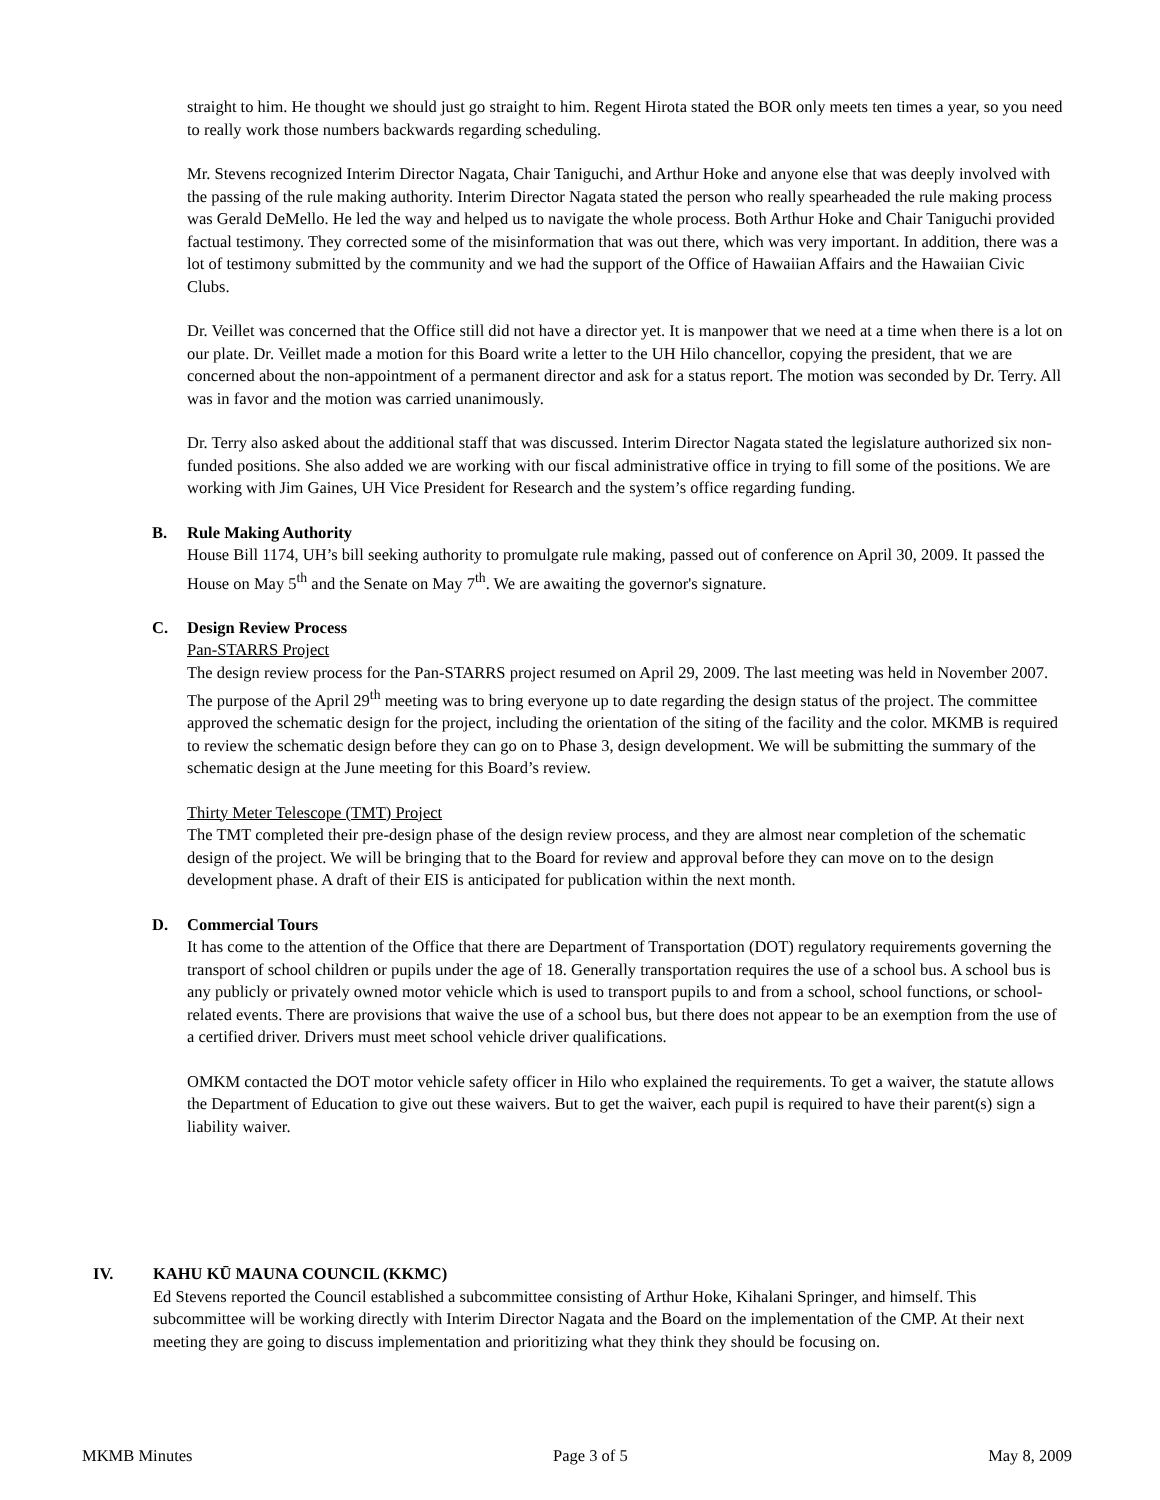straight to him. He thought we should just go straight to him. Regent Hirota stated the BOR only meets ten times a year, so you need to really work those numbers backwards regarding scheduling.
Mr. Stevens recognized Interim Director Nagata, Chair Taniguchi, and Arthur Hoke and anyone else that was deeply involved with the passing of the rule making authority. Interim Director Nagata stated the person who really spearheaded the rule making process was Gerald DeMello. He led the way and helped us to navigate the whole process. Both Arthur Hoke and Chair Taniguchi provided factual testimony. They corrected some of the misinformation that was out there, which was very important. In addition, there was a lot of testimony submitted by the community and we had the support of the Office of Hawaiian Affairs and the Hawaiian Civic Clubs.
Dr. Veillet was concerned that the Office still did not have a director yet. It is manpower that we need at a time when there is a lot on our plate. Dr. Veillet made a motion for this Board write a letter to the UH Hilo chancellor, copying the president, that we are concerned about the non-appointment of a permanent director and ask for a status report. The motion was seconded by Dr. Terry. All was in favor and the motion was carried unanimously.
Dr. Terry also asked about the additional staff that was discussed. Interim Director Nagata stated the legislature authorized six non-funded positions. She also added we are working with our fiscal administrative office in trying to fill some of the positions. We are working with Jim Gaines, UH Vice President for Research and the system’s office regarding funding.
B. Rule Making Authority
House Bill 1174, UH’s bill seeking authority to promulgate rule making, passed out of conference on April 30, 2009. It passed the House on May 5<sup>th</sup> and the Senate on May 7<sup>th</sup>. We are awaiting the governor's signature.
C. Design Review Process
Pan-STARRS Project
The design review process for the Pan-STARRS project resumed on April 29, 2009. The last meeting was held in November 2007. The purpose of the April 29<sup>th</sup> meeting was to bring everyone up to date regarding the design status of the project. The committee approved the schematic design for the project, including the orientation of the siting of the facility and the color. MKMB is required to review the schematic design before they can go on to Phase 3, design development. We will be submitting the summary of the schematic design at the June meeting for this Board’s review.
Thirty Meter Telescope (TMT) Project
The TMT completed their pre-design phase of the design review process, and they are almost near completion of the schematic design of the project. We will be bringing that to the Board for review and approval before they can move on to the design development phase. A draft of their EIS is anticipated for publication within the next month.
D. Commercial Tours
It has come to the attention of the Office that there are Department of Transportation (DOT) regulatory requirements governing the transport of school children or pupils under the age of 18. Generally transportation requires the use of a school bus. A school bus is any publicly or privately owned motor vehicle which is used to transport pupils to and from a school, school functions, or school-related events. There are provisions that waive the use of a school bus, but there does not appear to be an exemption from the use of a certified driver. Drivers must meet school vehicle driver qualifications.
OMKM contacted the DOT motor vehicle safety officer in Hilo who explained the requirements. To get a waiver, the statute allows the Department of Education to give out these waivers. But to get the waiver, each pupil is required to have their parent(s) sign a liability waiver.
IV. KAHU KŪ MAUNA COUNCIL (KKMC)
Ed Stevens reported the Council established a subcommittee consisting of Arthur Hoke, Kihalani Springer, and himself. This subcommittee will be working directly with Interim Director Nagata and the Board on the implementation of the CMP. At their next meeting they are going to discuss implementation and prioritizing what they think they should be focusing on.
MKMB Minutes Page 3 of 5 May 8, 2009